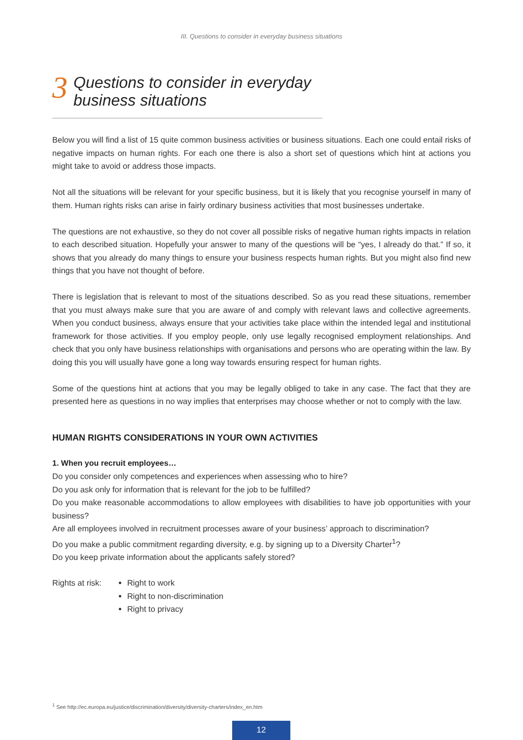III. Questions to consider in everyday business situations
3 Questions to consider in everyday
business situations
Below you will find a list of 15 quite common business activities or business situations. Each one could entail risks of negative impacts on human rights. For each one there is also a short set of questions which hint at actions you might take to avoid or address those impacts.
Not all the situations will be relevant for your specific business, but it is likely that you recognise yourself in many of them. Human rights risks can arise in fairly ordinary business activities that most businesses undertake.
The questions are not exhaustive, so they do not cover all possible risks of negative human rights impacts in relation to each described situation. Hopefully your answer to many of the questions will be “yes, I already do that.” If so, it shows that you already do many things to ensure your business respects human rights. But you might also find new things that you have not thought of before.
There is legislation that is relevant to most of the situations described. So as you read these situations, remember that you must always make sure that you are aware of and comply with relevant laws and collective agreements. When you conduct business, always ensure that your activities take place within the intended legal and institutional framework for those activities. If you employ people, only use legally recognised employment relationships. And check that you only have business relationships with organisations and persons who are operating within the law. By doing this you will usually have gone a long way towards ensuring respect for human rights.
Some of the questions hint at actions that you may be legally obliged to take in any case. The fact that they are presented here as questions in no way implies that enterprises may choose whether or not to comply with the law.
HUMAN RIGHTS CONSIDERATIONS IN YOUR OWN ACTIVITIES
1. When you recruit employees…
Do you consider only competences and experiences when assessing who to hire?
Do you ask only for information that is relevant for the job to be fulfilled?
Do you make reasonable accommodations to allow employees with disabilities to have job opportunities with your business?
Are all employees involved in recruitment processes aware of your business’ approach to discrimination?
Do you make a public commitment regarding diversity, e.g. by signing up to a Diversity Charter<sup>1</sup>?
Do you keep private information about the applicants safely stored?
Rights at risk: Right to work
Right to non-discrimination
Right to privacy
<sup>1</sup> See http://ec.europa.eu/justice/discrimination/diversity/diversity-charters/index_en.htm
12